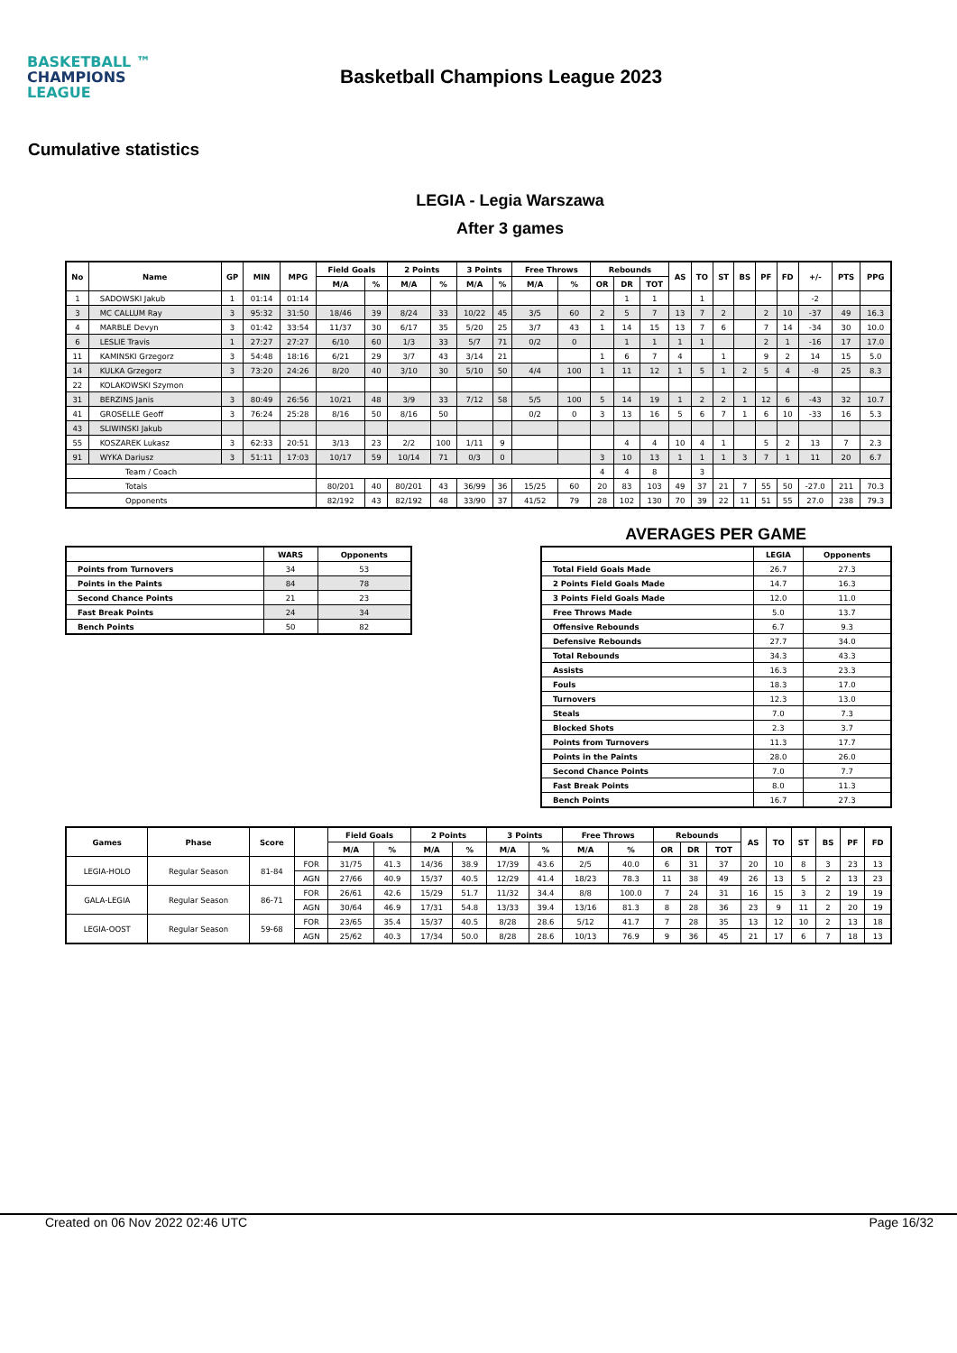BASKETBALL ™
CHAMPIONS
LEAGUE
Basketball Champions League 2023
Cumulative statistics
LEGIA - Legia Warszawa
After 3 games
| No | Name | GP | MIN | MPG | Field Goals | | 2 Points | | 3 Points | | Free Throws | | Rebounds | | | AS | TO | ST | BS | PF | FD | +/- | PTS | PPG |
| --- | --- | --- | --- | --- | --- | --- | --- | --- | --- | --- | --- | --- | --- | --- | --- | --- | --- | --- | --- | --- | --- | --- | --- | --- |
| | | | | | M/A | % | M/A | % | M/A | % | M/A | % | OR | DR | TOT | | | | | | | | | |
| 1 | SADOWSKI Jakub | 1 | 01:14 | 01:14 | | | | | | | | | | 1 | 1 | | 1 | | | | | -2 | | |
| 3 | MC CALLUM Ray | 3 | 95:32 | 31:50 | 18/46 | 39 | 8/24 | 33 | 10/22 | 45 | 3/5 | 60 | 2 | 5 | 7 | 13 | 7 | 2 | | 2 | 10 | -37 | 49 | 16.3 |
| 4 | MARBLE Devyn | 3 | 01:42 | 33:54 | 11/37 | 30 | 6/17 | 35 | 5/20 | 25 | 3/7 | 43 | 1 | 14 | 15 | 13 | 7 | 6 | | 7 | 14 | -34 | 30 | 10.0 |
| 6 | LESLIE Travis | 1 | 27:27 | 27:27 | 6/10 | 60 | 1/3 | 33 | 5/7 | 71 | 0/2 | 0 | | 1 | 1 | 1 | 1 | | | 2 | 1 | -16 | 17 | 17.0 |
| 11 | KAMINSKI Grzegorz | 3 | 54:48 | 18:16 | 6/21 | 29 | 3/7 | 43 | 3/14 | 21 | | | 1 | 6 | 7 | 4 | | 1 | | 9 | 2 | 14 | 15 | 5.0 |
| 14 | KULKA Grzegorz | 3 | 73:20 | 24:26 | 8/20 | 40 | 3/10 | 30 | 5/10 | 50 | 4/4 | 100 | 1 | 11 | 12 | 1 | 5 | 1 | 2 | 5 | 4 | -8 | 25 | 8.3 |
| 22 | KOLAKOWSKI Szymon | | | | | | | | | | | | | | | | | | | | | | | |
| 31 | BERZINS Janis | 3 | 80:49 | 26:56 | 10/21 | 48 | 3/9 | 33 | 7/12 | 58 | 5/5 | 100 | 5 | 14 | 19 | 1 | 2 | 2 | 1 | 12 | 6 | -43 | 32 | 10.7 |
| 41 | GROSELLE Geoff | 3 | 76:24 | 25:28 | 8/16 | 50 | 8/16 | 50 | | | 0/2 | 0 | 3 | 13 | 16 | 5 | 6 | 7 | 1 | 6 | 10 | -33 | 16 | 5.3 |
| 43 | SLIWINSKI Jakub | | | | | | | | | | | | | | | | | | | | | | | |
| 55 | KOSZAREK Lukasz | 3 | 62:33 | 20:51 | 3/13 | 23 | 2/2 | 100 | 1/11 | 9 | | | | 4 | 4 | 10 | 4 | 1 | | 5 | 2 | 13 | 7 | 2.3 |
| 91 | WYKA Dariusz | 3 | 51:11 | 17:03 | 10/17 | 59 | 10/14 | 71 | 0/3 | 0 | | | 3 | 10 | 13 | 1 | 1 | 1 | 3 | 7 | 1 | 11 | 20 | 6.7 |
| Team / Coach | | | | | | | | | | | | | 4 | 4 | 8 | | 3 | | | | | | | |
| Totals | | | | | 80/201 | 40 | 80/201 | 43 | 36/99 | 36 | 15/25 | 60 | 20 | 83 | 103 | 49 | 37 | 21 | 7 | 55 | 50 | -27.0 | 211 | 70.3 |
| Opponents | | | | | 82/192 | 43 | 82/192 | 48 | 33/90 | 37 | 41/52 | 79 | 28 | 102 | 130 | 70 | 39 | 22 | 11 | 51 | 55 | 27.0 | 238 | 79.3 |
AVERAGES PER GAME
| | WARS | Opponents |
| --- | --- | --- |
| Points from Turnovers | 34 | 53 |
| Points in the Paints | 84 | 78 |
| Second Chance Points | 21 | 23 |
| Fast Break Points | 24 | 34 |
| Bench Points | 50 | 82 |
| | LEGIA | Opponents |
| --- | --- | --- |
| Total Field Goals Made | 26.7 | 27.3 |
| 2 Points Field Goals Made | 14.7 | 16.3 |
| 3 Points Field Goals Made | 12.0 | 11.0 |
| Free Throws Made | 5.0 | 13.7 |
| Offensive Rebounds | 6.7 | 9.3 |
| Defensive Rebounds | 27.7 | 34.0 |
| Total Rebounds | 34.3 | 43.3 |
| Assists | 16.3 | 23.3 |
| Fouls | 18.3 | 17.0 |
| Turnovers | 12.3 | 13.0 |
| Steals | 7.0 | 7.3 |
| Blocked Shots | 2.3 | 3.7 |
| Points from Turnovers | 11.3 | 17.7 |
| Points in the Paints | 28.0 | 26.0 |
| Second Chance Points | 7.0 | 7.7 |
| Fast Break Points | 8.0 | 11.3 |
| Bench Points | 16.7 | 27.3 |
| Games | Phase | Score | | Field Goals | | 2 Points | | 3 Points | | Free Throws | | Rebounds | | | AS | TO | ST | BS | PF | FD |
| --- | --- | --- | --- | --- | --- | --- | --- | --- | --- | --- | --- | --- | --- | --- | --- | --- | --- | --- | --- | --- |
| | | | | M/A | % | M/A | % | M/A | % | M/A | % | OR | DR | TOT | | | | | | |
| LEGIA-HOLO | Regular Season | 81-84 | FOR | 31/75 | 41.3 | 14/36 | 38.9 | 17/39 | 43.6 | 2/5 | 40.0 | 6 | 31 | 37 | 20 | 10 | 8 | 3 | 23 | 13 |
| | | | AGN | 27/66 | 40.9 | 15/37 | 40.5 | 12/29 | 41.4 | 18/23 | 78.3 | 11 | 38 | 49 | 26 | 13 | 5 | 2 | 13 | 23 |
| GALA-LEGIA | Regular Season | 86-71 | FOR | 26/61 | 42.6 | 15/29 | 51.7 | 11/32 | 34.4 | 8/8 | 100.0 | 7 | 24 | 31 | 16 | 15 | 3 | 2 | 19 | 19 |
| | | | AGN | 30/64 | 46.9 | 17/31 | 54.8 | 13/33 | 39.4 | 13/16 | 81.3 | 8 | 28 | 36 | 23 | 9 | 11 | 2 | 20 | 19 |
| LEGIA-OOST | Regular Season | 59-68 | FOR | 23/65 | 35.4 | 15/37 | 40.5 | 8/28 | 28.6 | 5/12 | 41.7 | 7 | 28 | 35 | 13 | 12 | 10 | 2 | 13 | 18 |
| | | | AGN | 25/62 | 40.3 | 17/34 | 50.0 | 8/28 | 28.6 | 10/13 | 76.9 | 9 | 36 | 45 | 21 | 17 | 6 | 7 | 18 | 13 |
Created on 06 Nov 2022 02:46 UTC Page 16/32